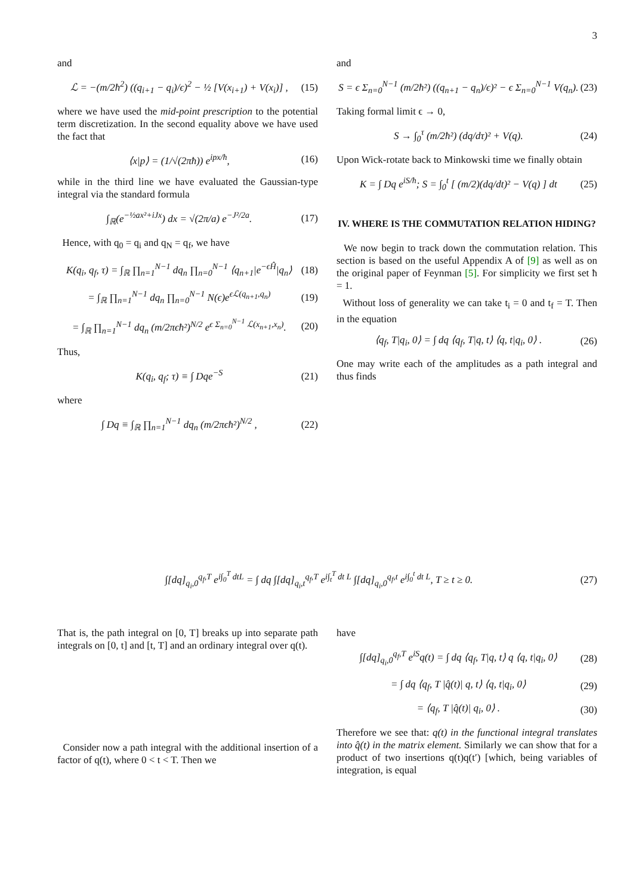3
and
ℒ = −(m/2ħ<sup>2</sup>) ((q<sub>i+1</sub> − q<sub>i</sub>)/ϵ)<sup>2</sup> − ½ [V(x<sub>i+1</sub>) + V(x<sub>i</sub>)] , (15)
where we have used the mid-point prescription to the potential term discretization. In the second equality above we have used the fact that
⟨x|p⟩ = (1/√(2πħ)) e<sup>ipx/ħ</sup>, (16)
while in the third line we have evaluated the Gaussian-type integral via the standard formula
∫<sub>ℝ</sub>(e<sup>−½ax²+iJx</sup>) dx = √(2π/a) e<sup>−J²/2a</sup>. (17)
Hence, with q<sub>0</sub> = q<sub>i</sub> and q<sub>N</sub> = q<sub>f</sub>, we have
K(q<sub>i</sub>, q<sub>f</sub>, τ) = ∫<sub>ℝ</sub> ∏<sub>n=1</sub><sup>N−1</sup> dq<sub>n</sub> ∏<sub>n=0</sub><sup>N−1</sup> ⟨q<sub>n+1</sub>|e<sup>−ϵĤ</sup>|q<sub>n</sub>⟩ (18)
= ∫<sub>ℝ</sub> ∏<sub>n=1</sub><sup>N−1</sup> dq<sub>n</sub> ∏<sub>n=0</sub><sup>N−1</sup> N(ϵ)e<sup>ϵℒ(q<sub>n+1</sub>,q<sub>n</sub>)</sup> (19)
= ∫<sub>ℝ</sub> ∏<sub>n=1</sub><sup>N−1</sup> dq<sub>n</sub> (m/2πϵħ²)<sup>N/2</sup> e<sup>ϵ Σ<sub>n=0</sub><sup>N−1</sup> ℒ(x<sub>n+1</sub>,x<sub>n</sub>)</sup>. (20)
Thus,
K(q<sub>i</sub>, q<sub>f</sub>; τ) ≡ ∫ Dqe<sup>−S</sup> (21)
where
∫ Dq ≡ ∫<sub>ℝ</sub> ∏<sub>n=1</sub><sup>N−1</sup> dq<sub>n</sub> (m/2πϵħ²)<sup>N/2</sup> , (22)
and
S = ϵ Σ<sub>n=0</sub><sup>N−1</sup> (m/2ħ²) ((q<sub>n+1</sub> − q<sub>n</sub>)/ϵ)² − ϵ Σ<sub>n=0</sub><sup>N−1</sup> V(q<sub>n</sub>). (23)
Taking formal limit ϵ → 0,
S → ∫<sub>0</sub><sup>τ</sup> (m/2ħ²) (dq/dτ)² + V(q). (24)
Upon Wick-rotate back to Minkowski time we finally obtain
K = ∫ Dq e<sup>iS/ħ</sup>; S = ∫<sub>0</sub><sup>t</sup> [ (m/2)(dq/dt)² − V(q) ] dt (25)
IV. WHERE IS THE COMMUTATION RELATION HIDING?
We now begin to track down the commutation relation. This section is based on the useful Appendix A of [9] as well as on the original paper of Feynman [5]. For simplicity we first set ħ = 1.
Without loss of generality we can take t<sub>i</sub> = 0 and t<sub>f</sub> = T. Then in the equation
⟨q<sub>f</sub>, T|q<sub>i</sub>, 0⟩ = ∫ dq ⟨q<sub>f</sub>, T|q, t⟩ ⟨q, t|q<sub>i</sub>, 0⟩ . (26)
One may write each of the amplitudes as a path integral and thus finds
∫[dq]<sub>q<sub>i</sub>,0</sub><sup>q<sub>f</sub>,T</sup> e<sup>i∫<sub>0</sub><sup>T</sup> dtL</sup> = ∫ dq ∫[dq]<sub>q<sub>i</sub>,t</sub><sup>q<sub>f</sub>,T</sup> e<sup>i∫<sub>t</sub><sup>T</sup> dt L</sup> ∫[dq]<sub>q<sub>i</sub>,0</sub><sup>q<sub>f</sub>,t</sup> e<sup>i∫<sub>0</sub><sup>t</sup> dt L</sup>, T ≥ t ≥ 0. (27)
That is, the path integral on [0, T] breaks up into separate path integrals on [0, t] and [t, T] and an ordinary integral over q(t).
Consider now a path integral with the additional insertion of a factor of q(t), where 0 < t < T. Then we
have
∫[dq]<sub>q<sub>i</sub>,0</sub><sup>q<sub>f</sub>,T</sup> e<sup>iS</sup>q(t) = ∫ dq ⟨q<sub>f</sub>, T|q, t⟩ q ⟨q, t|q<sub>i</sub>, 0⟩ (28)
= ∫ dq ⟨q<sub>f</sub>, T |q̂(t)| q, t⟩ ⟨q, t|q<sub>i</sub>, 0⟩ (29)
= ⟨q<sub>f</sub>, T |q̂(t)| q<sub>i</sub>, 0⟩ . (30)
Therefore we see that: q(t) in the functional integral translates into q̂(t) in the matrix element. Similarly we can show that for a product of two insertions q(t)q(t′) [which, being variables of integration, is equal